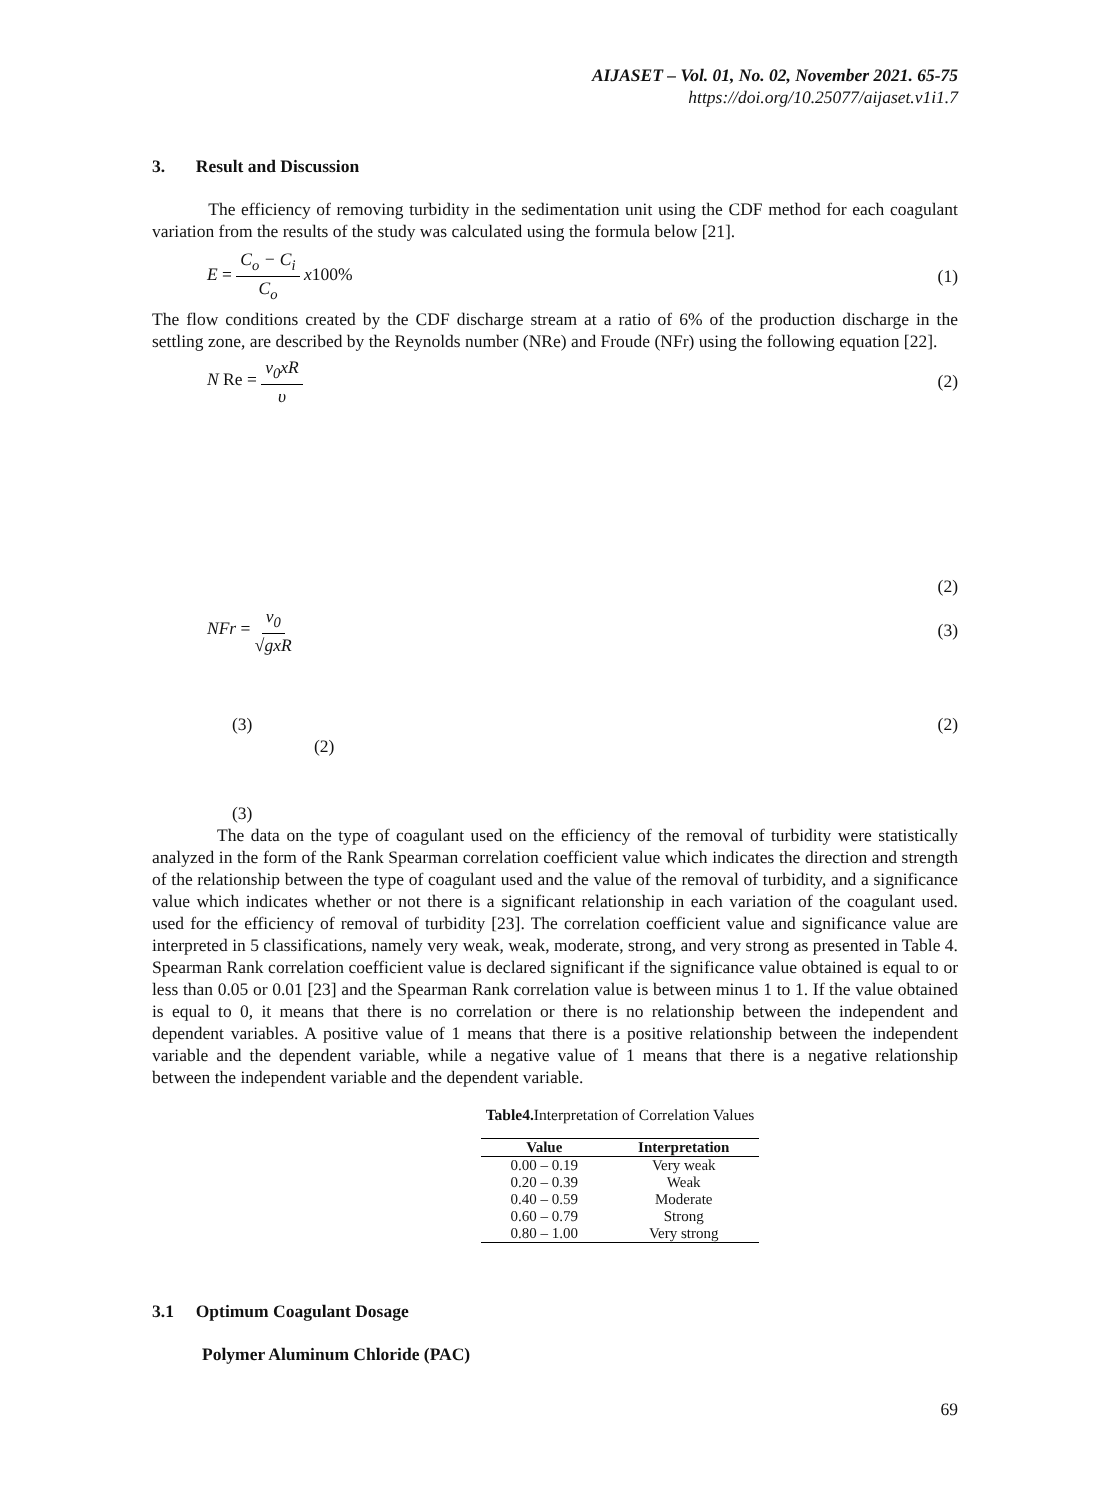AIJASET – Vol. 01, No. 02, November 2021. 65-75
https://doi.org/10.25077/aijaset.v1i1.7
3. Result and Discussion
The efficiency of removing turbidity in the sedimentation unit using the CDF method for each coagulant variation from the results of the study was calculated using the formula below [21].
E = C<sub>o</sub> − C<sub>i</sub> C<sub>o</sub> x100% (1)
The flow conditions created by the CDF discharge stream at a ratio of 6% of the production discharge in the settling zone, are described by the Reynolds number (NRe) and Froude (NFr) using the following equation [22].
N Re = v<sub>0</sub>xR υ (2)
(2)
NFr = v<sub>0</sub> √gxR (3)
(3) (2)
(2)
(3)
The data on the type of coagulant used on the efficiency of the removal of turbidity were statistically analyzed in the form of the Rank Spearman correlation coefficient value which indicates the direction and strength of the relationship between the type of coagulant used and the value of the removal of turbidity, and a significance value which indicates whether or not there is a significant relationship in each variation of the coagulant used. used for the efficiency of removal of turbidity [23]. The correlation coefficient value and significance value are interpreted in 5 classifications, namely very weak, weak, moderate, strong, and very strong as presented in Table 4. Spearman Rank correlation coefficient value is declared significant if the significance value obtained is equal to or less than 0.05 or 0.01 [23] and the Spearman Rank correlation value is between minus 1 to 1. If the value obtained is equal to 0, it means that there is no correlation or there is no relationship between the independent and dependent variables. A positive value of 1 means that there is a positive relationship between the independent variable and the dependent variable, while a negative value of 1 means that there is a negative relationship between the independent variable and the dependent variable.
Table4. Interpretation of Correlation Values
| Value | Interpretation |
| --- | --- |
| 0.00 – 0.19 | Very weak |
| 0.20 – 0.39 | Weak |
| 0.40 – 0.59 | Moderate |
| 0.60 – 0.79 | Strong |
| 0.80 – 1.00 | Very strong |
3.1 Optimum Coagulant Dosage
Polymer Aluminum Chloride (PAC)
69